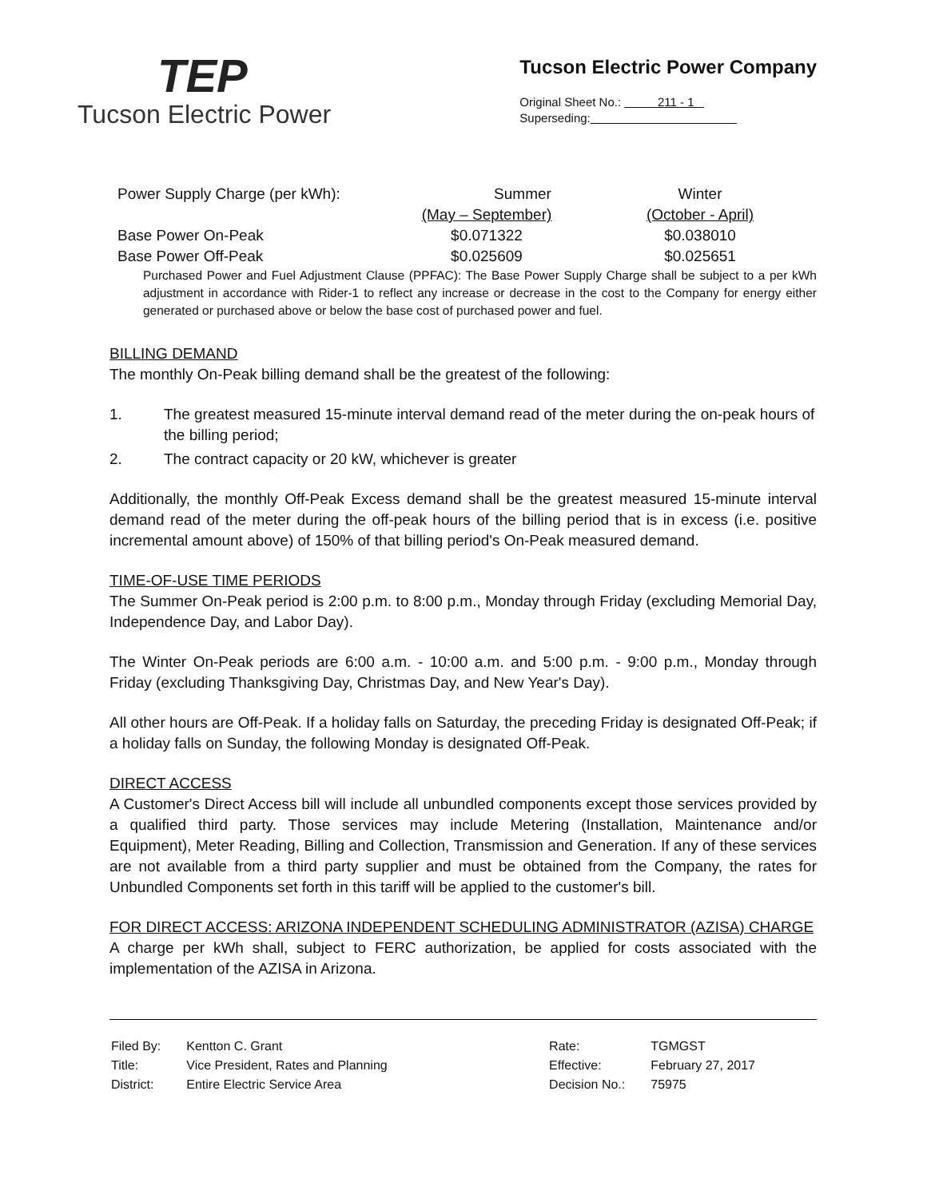TEP
Tucson Electric Power
Tucson Electric Power Company
Original Sheet No.: 211 - 1
Superseding:
| Power Supply Charge (per kWh): | Summer | Winter |
| | (May – September) | (October - April) |
| Base Power On-Peak | $0.071322 | $0.038010 |
| Base Power Off-Peak | $0.025609 | $0.025651 |
Purchased Power and Fuel Adjustment Clause (PPFAC): The Base Power Supply Charge shall be subject to a per kWh adjustment in accordance with Rider-1 to reflect any increase or decrease in the cost to the Company for energy either generated or purchased above or below the base cost of purchased power and fuel.
BILLING DEMAND
The monthly On-Peak billing demand shall be the greatest of the following:
1. The greatest measured 15-minute interval demand read of the meter during the on-peak hours of the billing period;
2. The contract capacity or 20 kW, whichever is greater
Additionally, the monthly Off-Peak Excess demand shall be the greatest measured 15-minute interval demand read of the meter during the off-peak hours of the billing period that is in excess (i.e. positive incremental amount above) of 150% of that billing period's On-Peak measured demand.
TIME-OF-USE TIME PERIODS
The Summer On-Peak period is 2:00 p.m. to 8:00 p.m., Monday through Friday (excluding Memorial Day, Independence Day, and Labor Day).
The Winter On-Peak periods are 6:00 a.m. - 10:00 a.m. and 5:00 p.m. - 9:00 p.m., Monday through Friday (excluding Thanksgiving Day, Christmas Day, and New Year's Day).
All other hours are Off-Peak. If a holiday falls on Saturday, the preceding Friday is designated Off-Peak; if a holiday falls on Sunday, the following Monday is designated Off-Peak.
DIRECT ACCESS
A Customer's Direct Access bill will include all unbundled components except those services provided by a qualified third party. Those services may include Metering (Installation, Maintenance and/or Equipment), Meter Reading, Billing and Collection, Transmission and Generation. If any of these services are not available from a third party supplier and must be obtained from the Company, the rates for Unbundled Components set forth in this tariff will be applied to the customer's bill.
FOR DIRECT ACCESS: ARIZONA INDEPENDENT SCHEDULING ADMINISTRATOR (AZISA) CHARGE
A charge per kWh shall, subject to FERC authorization, be applied for costs associated with the implementation of the AZISA in Arizona.
| Filed By: | Kentton C. Grant |
| Title: | Vice President, Rates and Planning |
| District: | Entire Electric Service Area |
| Rate: | TGMGST |
| Effective: | February 27, 2017 |
| Decision No.: | 75975 |